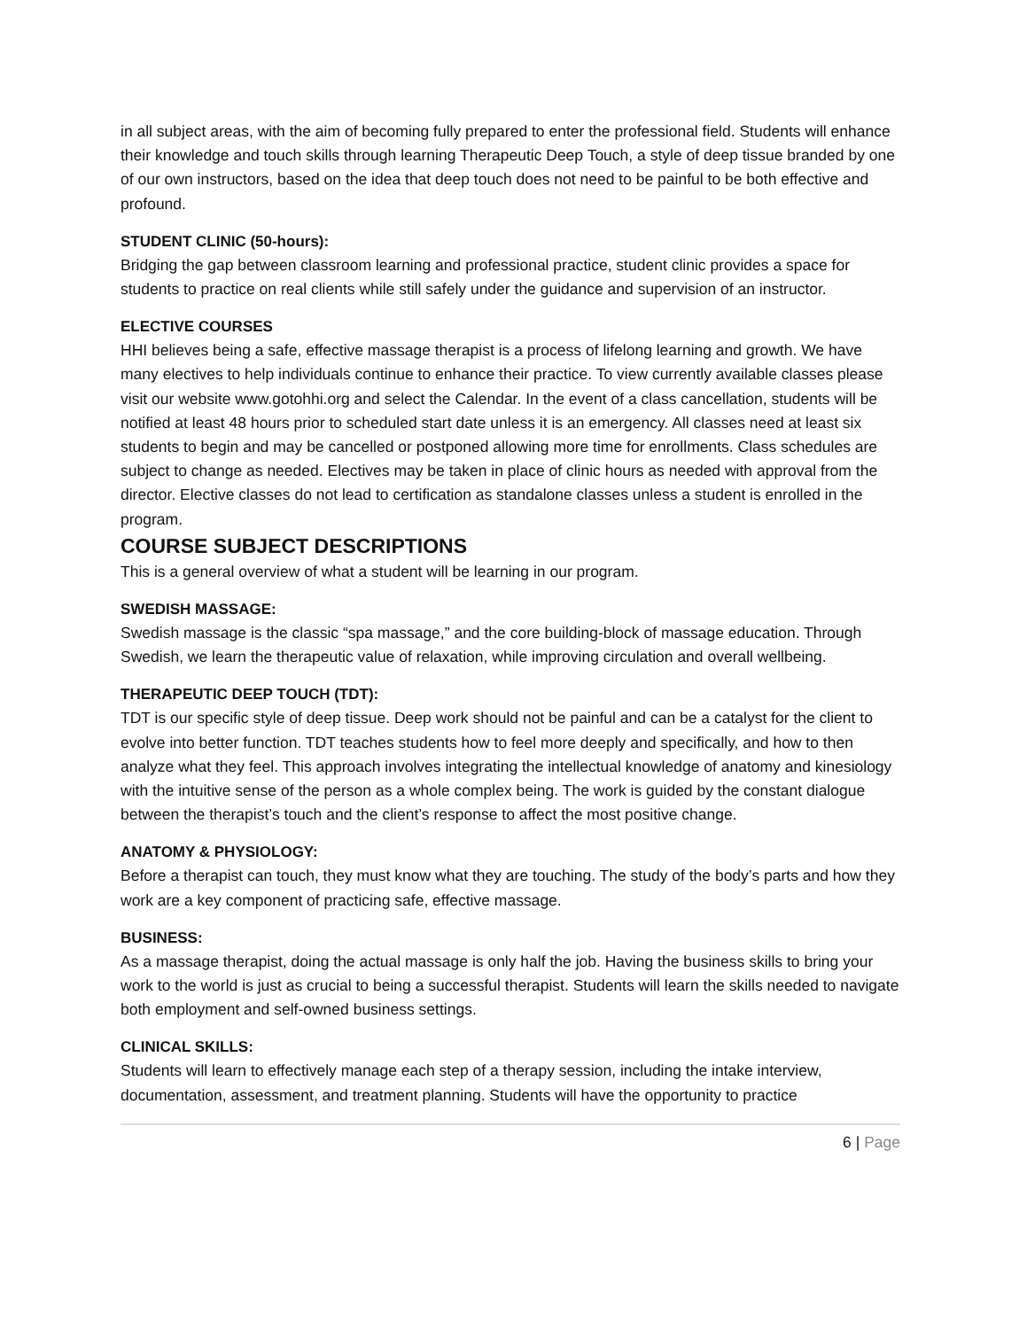in all subject areas, with the aim of becoming fully prepared to enter the professional field. Students will enhance their knowledge and touch skills through learning Therapeutic Deep Touch, a style of deep tissue branded by one of our own instructors, based on the idea that deep touch does not need to be painful to be both effective and profound.
STUDENT CLINIC (50-hours):
Bridging the gap between classroom learning and professional practice, student clinic provides a space for students to practice on real clients while still safely under the guidance and supervision of an instructor.
ELECTIVE COURSES
HHI believes being a safe, effective massage therapist is a process of lifelong learning and growth. We have many electives to help individuals continue to enhance their practice. To view currently available classes please visit our website www.gotohhi.org and select the Calendar. In the event of a class cancellation, students will be notified at least 48 hours prior to scheduled start date unless it is an emergency. All classes need at least six students to begin and may be cancelled or postponed allowing more time for enrollments. Class schedules are subject to change as needed. Electives may be taken in place of clinic hours as needed with approval from the director. Elective classes do not lead to certification as standalone classes unless a student is enrolled in the program.
COURSE SUBJECT DESCRIPTIONS
This is a general overview of what a student will be learning in our program.
SWEDISH MASSAGE:
Swedish massage is the classic “spa massage,” and the core building-block of massage education. Through Swedish, we learn the therapeutic value of relaxation, while improving circulation and overall wellbeing.
THERAPEUTIC DEEP TOUCH (TDT):
TDT is our specific style of deep tissue. Deep work should not be painful and can be a catalyst for the client to evolve into better function. TDT teaches students how to feel more deeply and specifically, and how to then analyze what they feel. This approach involves integrating the intellectual knowledge of anatomy and kinesiology with the intuitive sense of the person as a whole complex being. The work is guided by the constant dialogue between the therapist’s touch and the client’s response to affect the most positive change.
ANATOMY & PHYSIOLOGY:
Before a therapist can touch, they must know what they are touching. The study of the body’s parts and how they work are a key component of practicing safe, effective massage.
BUSINESS:
As a massage therapist, doing the actual massage is only half the job. Having the business skills to bring your work to the world is just as crucial to being a successful therapist. Students will learn the skills needed to navigate both employment and self-owned business settings.
CLINICAL SKILLS:
Students will learn to effectively manage each step of a therapy session, including the intake interview, documentation, assessment, and treatment planning. Students will have the opportunity to practice
6 | Page